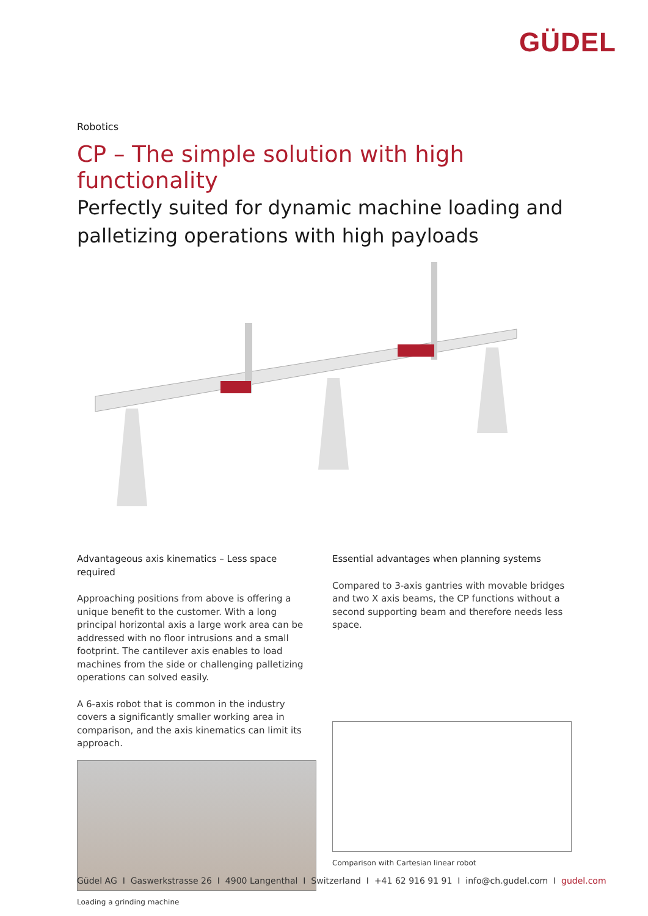GÜDEL
Robotics
CP – The simple solution with high functionality
Perfectly suited for dynamic machine loading and palletizing operations with high payloads
Advantageous axis kinematics – Less space required
Approaching positions from above is offering a unique benefit to the customer. With a long principal horizontal axis a large work area can be addressed with no floor intrusions and a small footprint. The cantilever axis enables to load machines from the side or challenging palletizing operations can solved easily.
A 6-axis robot that is common in the industry covers a significantly smaller working area in comparison, and the axis kinematics can limit its approach.
Loading a grinding machine
Essential advantages when planning systems
Compared to 3-axis gantries with movable bridges and two X axis beams, the CP functions without a second supporting beam and therefore needs less space.
Comparison with Cartesian linear robot
Güdel AG I Gaswerkstrasse 26 I 4900 Langenthal I Switzerland I +41 62 916 91 91 I info@ch.gudel.com I gudel.com